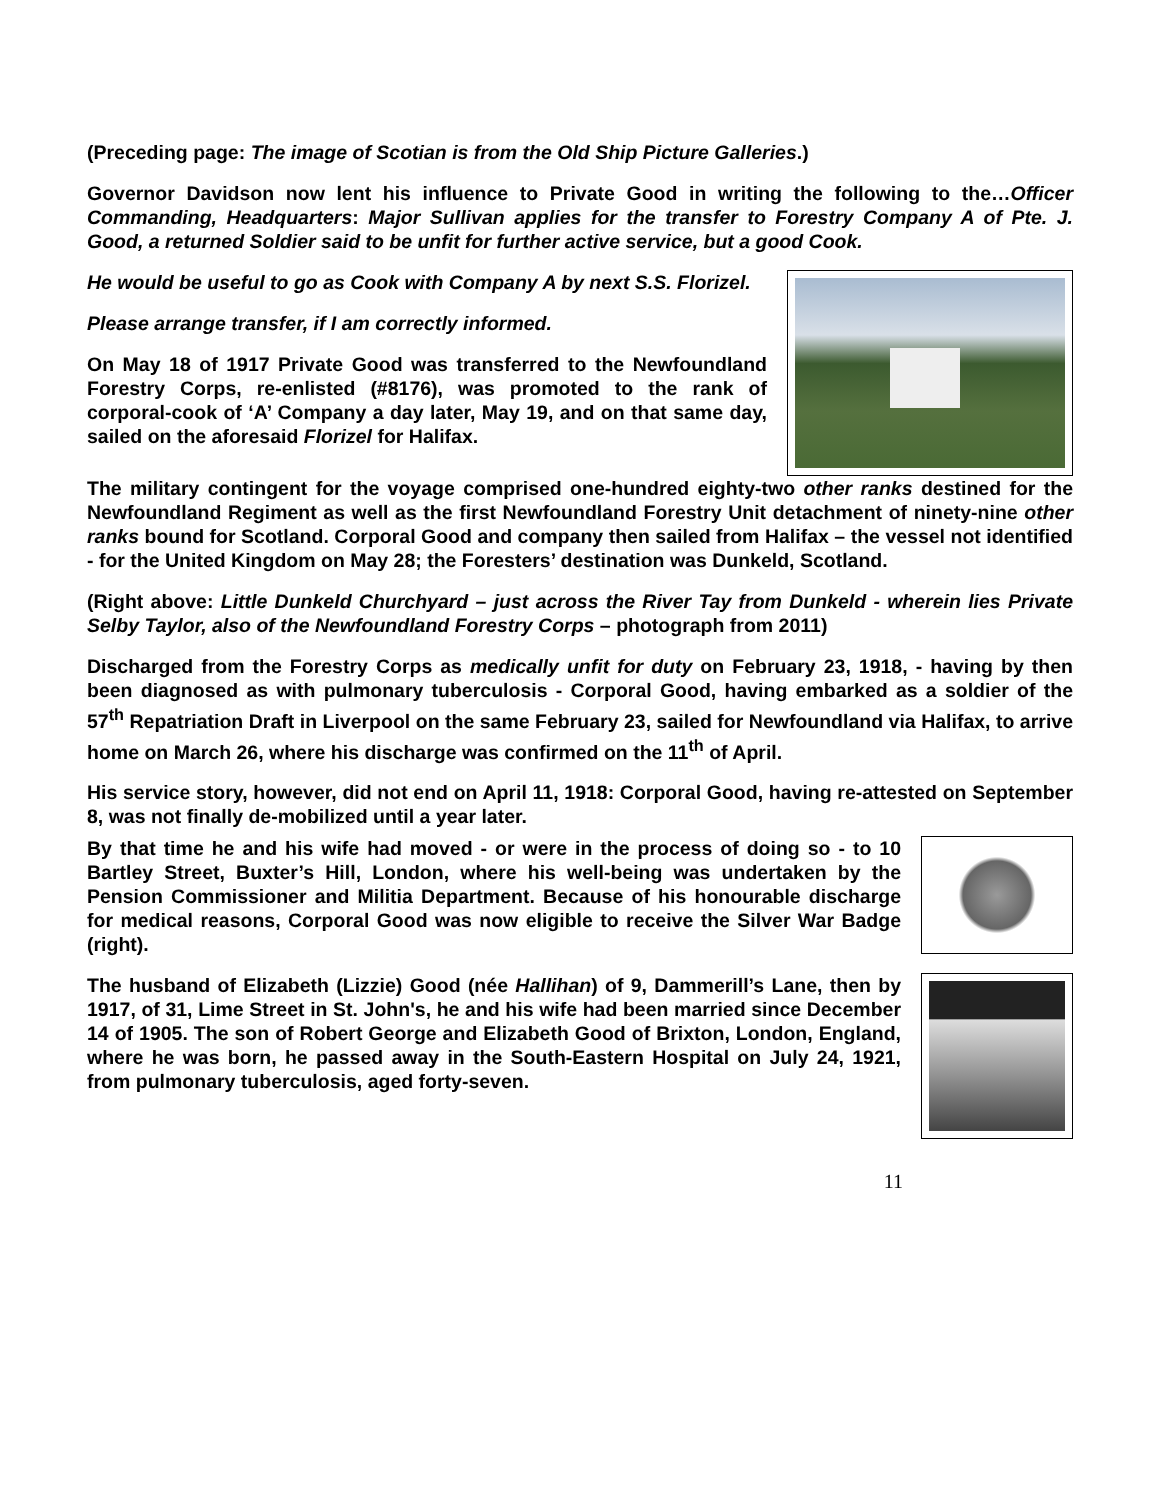(Preceding page: The image of Scotian is from the Old Ship Picture Galleries.)
Governor Davidson now lent his influence to Private Good in writing the following to the…Officer Commanding, Headquarters: Major Sullivan applies for the transfer to Forestry Company A of Pte. J. Good, a returned Soldier said to be unfit for further active service, but a good Cook.
He would be useful to go as Cook with Company A by next S.S. Florizel.
Please arrange transfer, if I am correctly informed.
On May 18 of 1917 Private Good was transferred to the Newfoundland Forestry Corps, re-enlisted (#8176), was promoted to the rank of corporal-cook of ‘A’ Company a day later, May 19, and on that same day, sailed on the aforesaid Florizel for Halifax.
The military contingent for the voyage comprised one-hundred eighty-two other ranks destined for the Newfoundland Regiment as well as the first Newfoundland Forestry Unit detachment of ninety-nine other ranks bound for Scotland. Corporal Good and company then sailed from Halifax – the vessel not identified - for the United Kingdom on May 28; the Foresters’ destination was Dunkeld, Scotland.
(Right above: Little Dunkeld Churchyard – just across the River Tay from Dunkeld - wherein lies Private Selby Taylor, also of the Newfoundland Forestry Corps – photograph from 2011)
Discharged from the Forestry Corps as medically unfit for duty on February 23, 1918, - having by then been diagnosed as with pulmonary tuberculosis - Corporal Good, having embarked as a soldier of the 57<sup>th</sup> Repatriation Draft in Liverpool on the same February 23, sailed for Newfoundland via Halifax, to arrive home on March 26, where his discharge was confirmed on the 11<sup>th</sup> of April.
His service story, however, did not end on April 11, 1918: Corporal Good, having re-attested on September 8, was not finally de-mobilized until a year later.
By that time he and his wife had moved - or were in the process of doing so - to 10 Bartley Street, Buxter’s Hill, London, where his well-being was undertaken by the Pension Commissioner and Militia Department. Because of his honourable discharge for medical reasons, Corporal Good was now eligible to receive the Silver War Badge (right).
The husband of Elizabeth (Lizzie) Good (née Hallihan) of 9, Dammerill’s Lane, then by 1917, of 31, Lime Street in St. John's, he and his wife had been married since December 14 of 1905. The son of Robert George and Elizabeth Good of Brixton, London, England, where he was born, he passed away in the South-Eastern Hospital on July 24, 1921, from pulmonary tuberculosis, aged forty-seven.
11